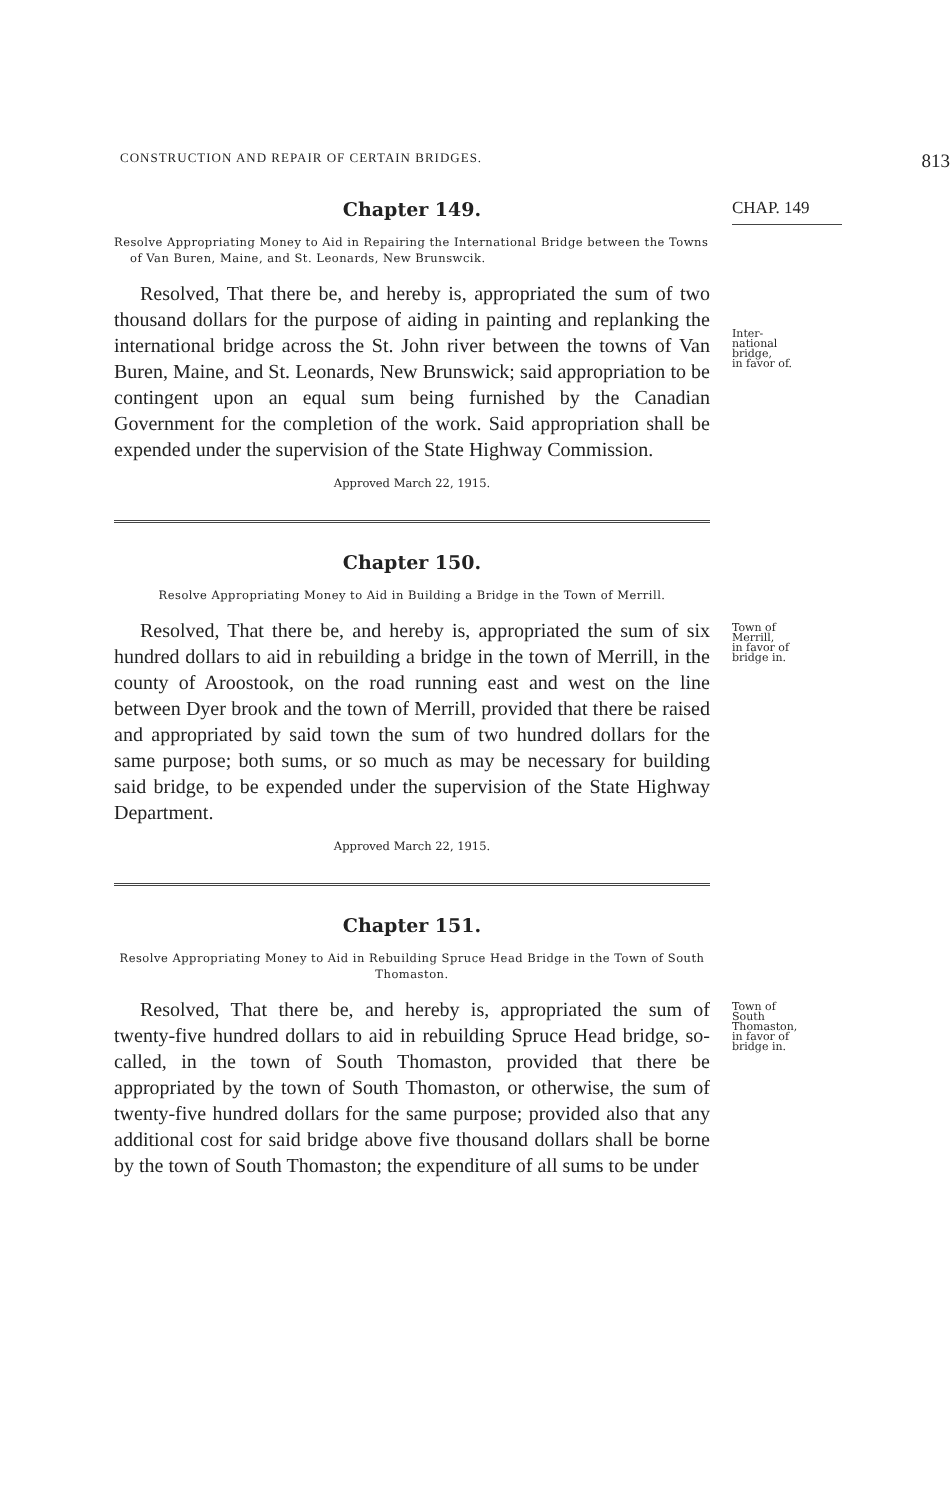CONSTRUCTION AND REPAIR OF CERTAIN BRIDGES. 813
Chapter 149.
CHAP. 149
Resolve Appropriating Money to Aid in Repairing the International Bridge between the Towns of Van Buren, Maine, and St. Leonards, New Brunswcik.
Resolved, That there be, and hereby is, appropriated the sum of two thousand dollars for the purpose of aiding in painting and replanking the international bridge across the St. John river between the towns of Van Buren, Maine, and St. Leonards, New Brunswick; said appropriation to be contingent upon an equal sum being furnished by the Canadian Government for the completion of the work. Said appropriation shall be expended under the supervision of the State Highway Commission.
Approved March 22, 1915.
Chapter 150.
Resolve Appropriating Money to Aid in Building a Bridge in the Town of Merrill.
Inter-
national
bridge,
in favor of.
Resolved, That there be, and hereby is, appropriated the sum of six hundred dollars to aid in rebuilding a bridge in the town of Merrill, in the county of Aroostook, on the road running east and west on the line between Dyer brook and the town of Merrill, provided that there be raised and appropriated by said town the sum of two hundred dollars for the same purpose; both sums, or so much as may be necessary for building said bridge, to be expended under the supervision of the State Highway Department.
Approved March 22, 1915.
Chapter 151.
Resolve Appropriating Money to Aid in Rebuilding Spruce Head Bridge in the Town of South Thomaston.
Town of
Merrill,
in favor of
bridge in.
Resolved, That there be, and hereby is, appropriated the sum of twenty-five hundred dollars to aid in rebuilding Spruce Head bridge, so-called, in the town of South Thomaston, provided that there be appropriated by the town of South Thomaston, or otherwise, the sum of twenty-five hundred dollars for the same purpose; provided also that any additional cost for said bridge above five thousand dollars shall be borne by the town of South Thomaston; the expenditure of all sums to be under
Town of
South
Thomaston,
in favor of
bridge in.